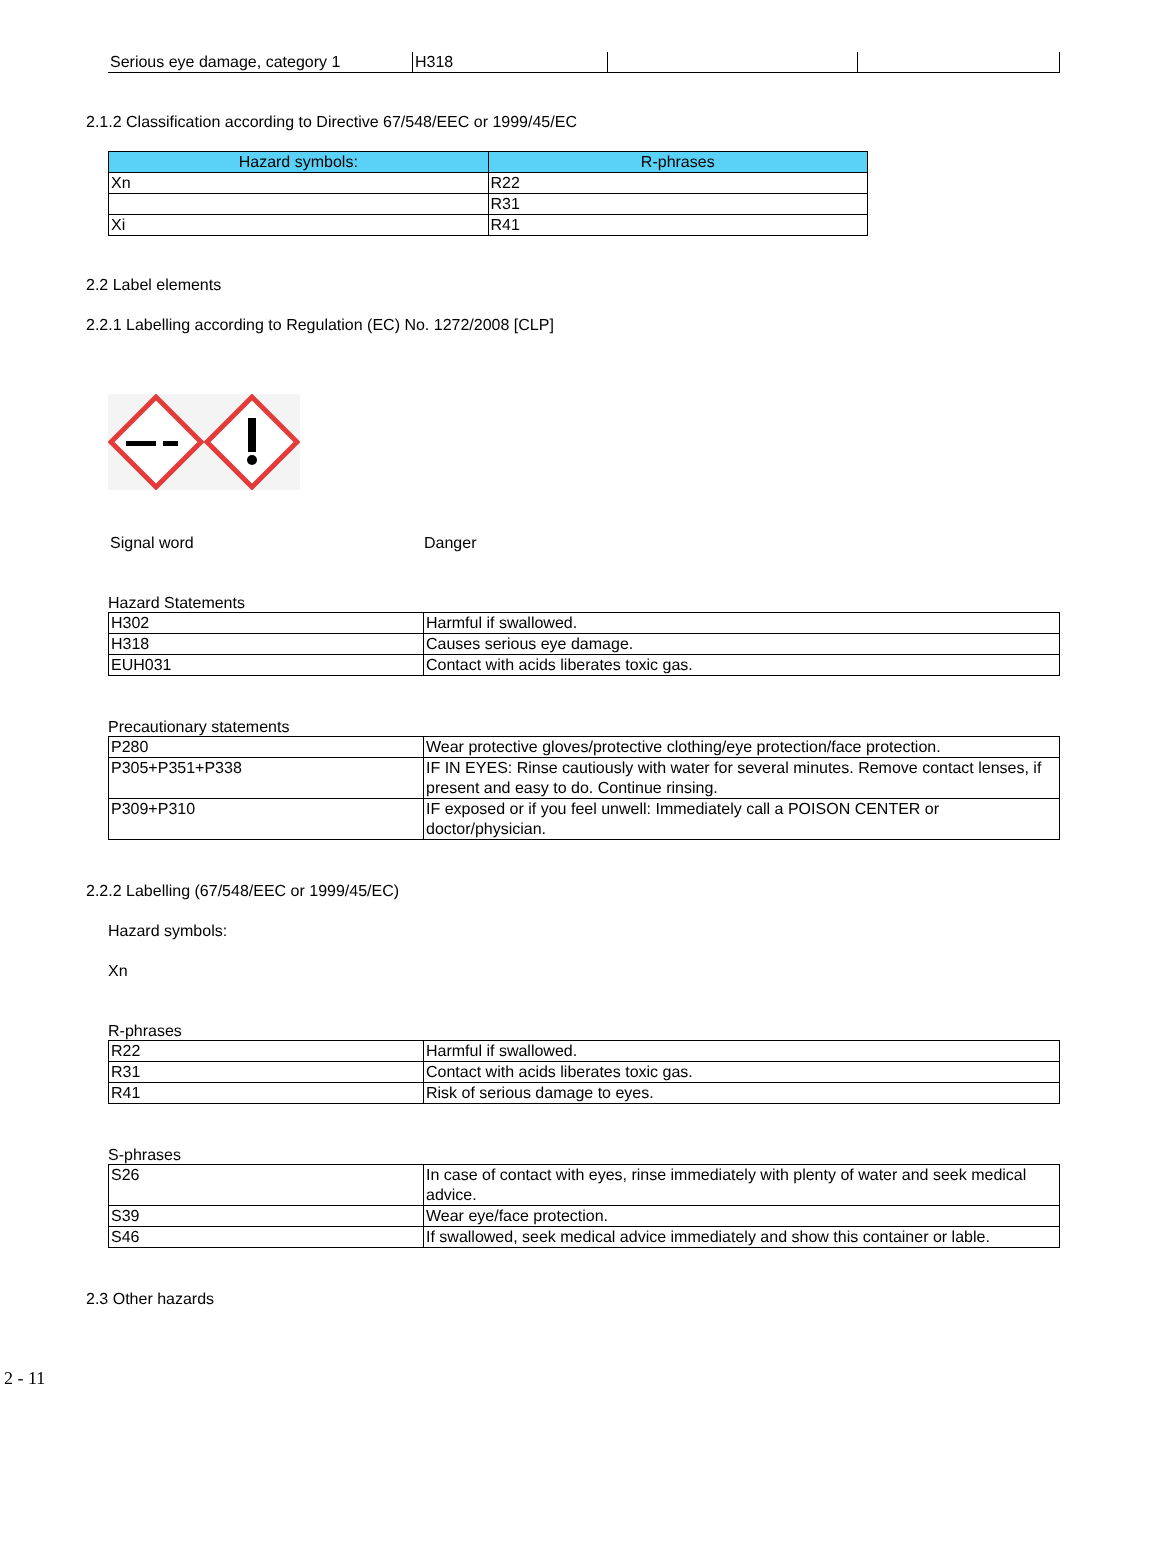| Serious eye damage, category 1 | H318 | | |
2.1.2 Classification according to Directive 67/548/EEC or 1999/45/EC
| Hazard symbols: | R-phrases |
| --- | --- |
| Xn | R22 |
| | R31 |
| Xi | R41 |
2.2 Label elements
2.2.1 Labelling according to Regulation (EC) No. 1272/2008 [CLP]
Signal word Danger
Hazard Statements
| H302 | Harmful if swallowed. |
| H318 | Causes serious eye damage. |
| EUH031 | Contact with acids liberates toxic gas. |
Precautionary statements
| P280 | Wear protective gloves/protective clothing/eye protection/face protection. |
| P305+P351+P338 | IF IN EYES: Rinse cautiously with water for several minutes. Remove contact lenses, if present and easy to do. Continue rinsing. |
| P309+P310 | IF exposed or if you feel unwell: Immediately call a POISON CENTER or doctor/physician. |
2.2.2 Labelling (67/548/EEC or 1999/45/EC)
Hazard symbols:
Xn
R-phrases
| R22 | Harmful if swallowed. |
| R31 | Contact with acids liberates toxic gas. |
| R41 | Risk of serious damage to eyes. |
S-phrases
| S26 | In case of contact with eyes, rinse immediately with plenty of water and seek medical advice. |
| S39 | Wear eye/face protection. |
| S46 | If swallowed, seek medical advice immediately and show this container or lable. |
2.3 Other hazards
2 - 11